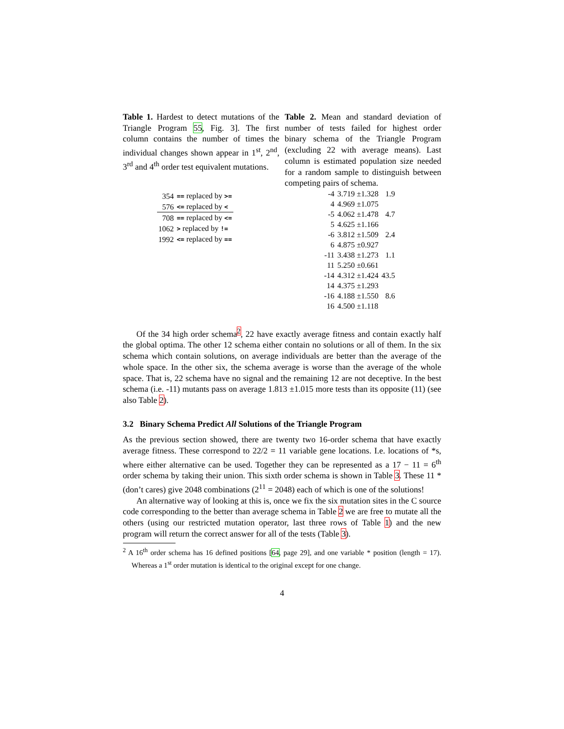Table 1. Hardest to detect mutations of the Triangle Program 55, Fig. 3]. The first column contains the number of times the individual changes shown appear in 1<sup>st</sup>, 2<sup>nd</sup>, 3<sup>rd</sup> and 4<sup>th</sup> order test equivalent mutations.
| 354 | == replaced by >= |
| 576 | <= replaced by < |
| 708 | == replaced by <= |
| 1062 | > replaced by != |
| 1992 | <= replaced by == |
Table 2. Mean and standard deviation of number of tests failed for highest order binary schema of the Triangle Program (excluding 22 with average means). Last column is estimated population size needed for a random sample to distinguish between competing pairs of schema.
| -4 | 3.719 ±1.328 | 1.9 |
| 4 | 4.969 ±1.075 | |
| -5 | 4.062 ±1.478 | 4.7 |
| 5 | 4.625 ±1.166 | |
| -6 | 3.812 ±1.509 | 2.4 |
| 6 | 4.875 ±0.927 | |
| -11 | 3.438 ±1.273 | 1.1 |
| 11 | 5.250 ±0.661 | |
| -14 | 4.312 ±1.424 | 43.5 |
| 14 | 4.375 ±1.293 | |
| -16 | 4.188 ±1.550 | 8.6 |
| 16 | 4.500 ±1.118 | |
Of the 34 high order schema<sup>2</sup>, 22 have exactly average fitness and contain exactly half the global optima. The other 12 schema either contain no solutions or all of them. In the six schema which contain solutions, on average individuals are better than the average of the whole space. In the other six, the schema average is worse than the average of the whole space. That is, 22 schema have no signal and the remaining 12 are not deceptive. In the best schema (i.e. -11) mutants pass on average 1.813 ±1.015 more tests than its opposite (11) (see also Table 2).
3.2 Binary Schema Predict All Solutions of the Triangle Program
As the previous section showed, there are twenty two 16-order schema that have exactly average fitness. These correspond to 22/2 = 11 variable gene locations. I.e. locations of *s, where either alternative can be used. Together they can be represented as a 17 − 11 = 6<sup>th</sup> order schema by taking their union. This sixth order schema is shown in Table 3. These 11 * (don’t cares) give 2048 combinations (2<sup>11</sup> = 2048) each of which is one of the solutions!
An alternative way of looking at this is, once we fix the six mutation sites in the C source code corresponding to the better than average schema in Table 2 we are free to mutate all the others (using our restricted mutation operator, last three rows of Table 1) and the new program will return the correct answer for all of the tests (Table 3).
<sup>2</sup> A 16<sup>th</sup> order schema has 16 defined positions [64, page 29], and one variable * position (length = 17). Whereas a 1<sup>st</sup> order mutation is identical to the original except for one change.
4